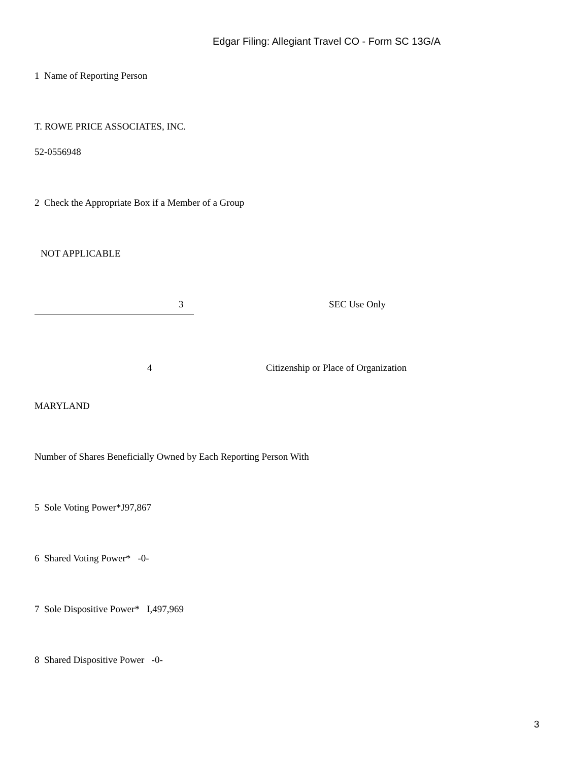Edgar Filing: Allegiant Travel CO - Form SC 13G/A
1 Name of Reporting Person
T. ROWE PRICE ASSOCIATES, INC.
52-0556948
2 Check the Appropriate Box if a Member of a Group
NOT APPLICABLE
3 SEC Use Only
4
Citizenship or Place of Organization
MARYLAND
Number of Shares Beneficially Owned by Each Reporting Person With
5 Sole Voting Power*J97,867
6 Shared Voting Power* -0-
7 Sole Dispositive Power* I,497,969
8 Shared Dispositive Power -0-
3